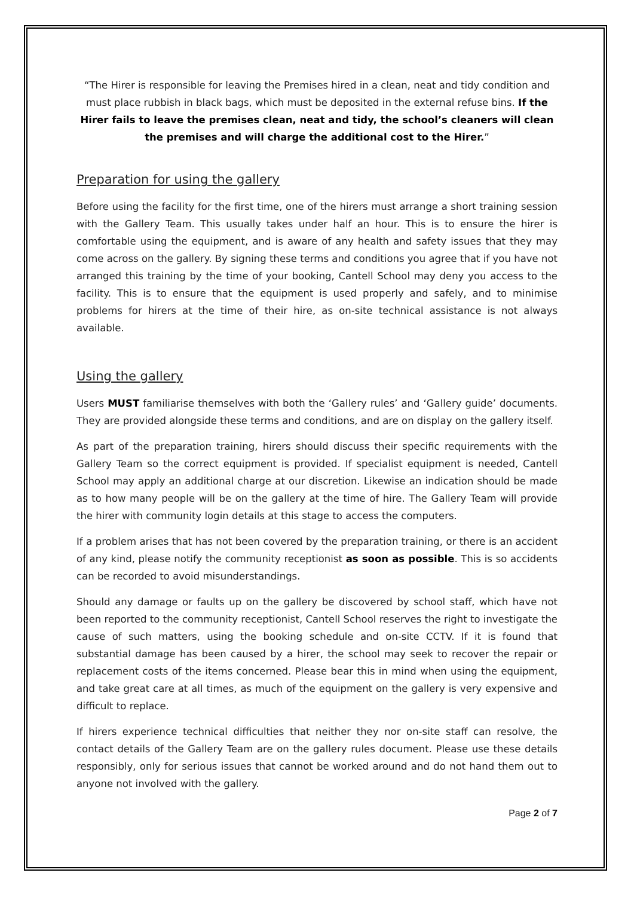“The Hirer is responsible for leaving the Premises hired in a clean, neat and tidy condition and must place rubbish in black bags, which must be deposited in the external refuse bins. If the Hirer fails to leave the premises clean, neat and tidy, the school’s cleaners will clean the premises and will charge the additional cost to the Hirer.”
Preparation for using the gallery
Before using the facility for the first time, one of the hirers must arrange a short training session with the Gallery Team. This usually takes under half an hour. This is to ensure the hirer is comfortable using the equipment, and is aware of any health and safety issues that they may come across on the gallery. By signing these terms and conditions you agree that if you have not arranged this training by the time of your booking, Cantell School may deny you access to the facility. This is to ensure that the equipment is used properly and safely, and to minimise problems for hirers at the time of their hire, as on-site technical assistance is not always available.
Using the gallery
Users MUST familiarise themselves with both the ‘Gallery rules’ and ‘Gallery guide’ documents. They are provided alongside these terms and conditions, and are on display on the gallery itself.
As part of the preparation training, hirers should discuss their specific requirements with the Gallery Team so the correct equipment is provided. If specialist equipment is needed, Cantell School may apply an additional charge at our discretion. Likewise an indication should be made as to how many people will be on the gallery at the time of hire. The Gallery Team will provide the hirer with community login details at this stage to access the computers.
If a problem arises that has not been covered by the preparation training, or there is an accident of any kind, please notify the community receptionist as soon as possible. This is so accidents can be recorded to avoid misunderstandings.
Should any damage or faults up on the gallery be discovered by school staff, which have not been reported to the community receptionist, Cantell School reserves the right to investigate the cause of such matters, using the booking schedule and on-site CCTV. If it is found that substantial damage has been caused by a hirer, the school may seek to recover the repair or replacement costs of the items concerned. Please bear this in mind when using the equipment, and take great care at all times, as much of the equipment on the gallery is very expensive and difficult to replace.
If hirers experience technical difficulties that neither they nor on-site staff can resolve, the contact details of the Gallery Team are on the gallery rules document. Please use these details responsibly, only for serious issues that cannot be worked around and do not hand them out to anyone not involved with the gallery.
Page 2 of 7